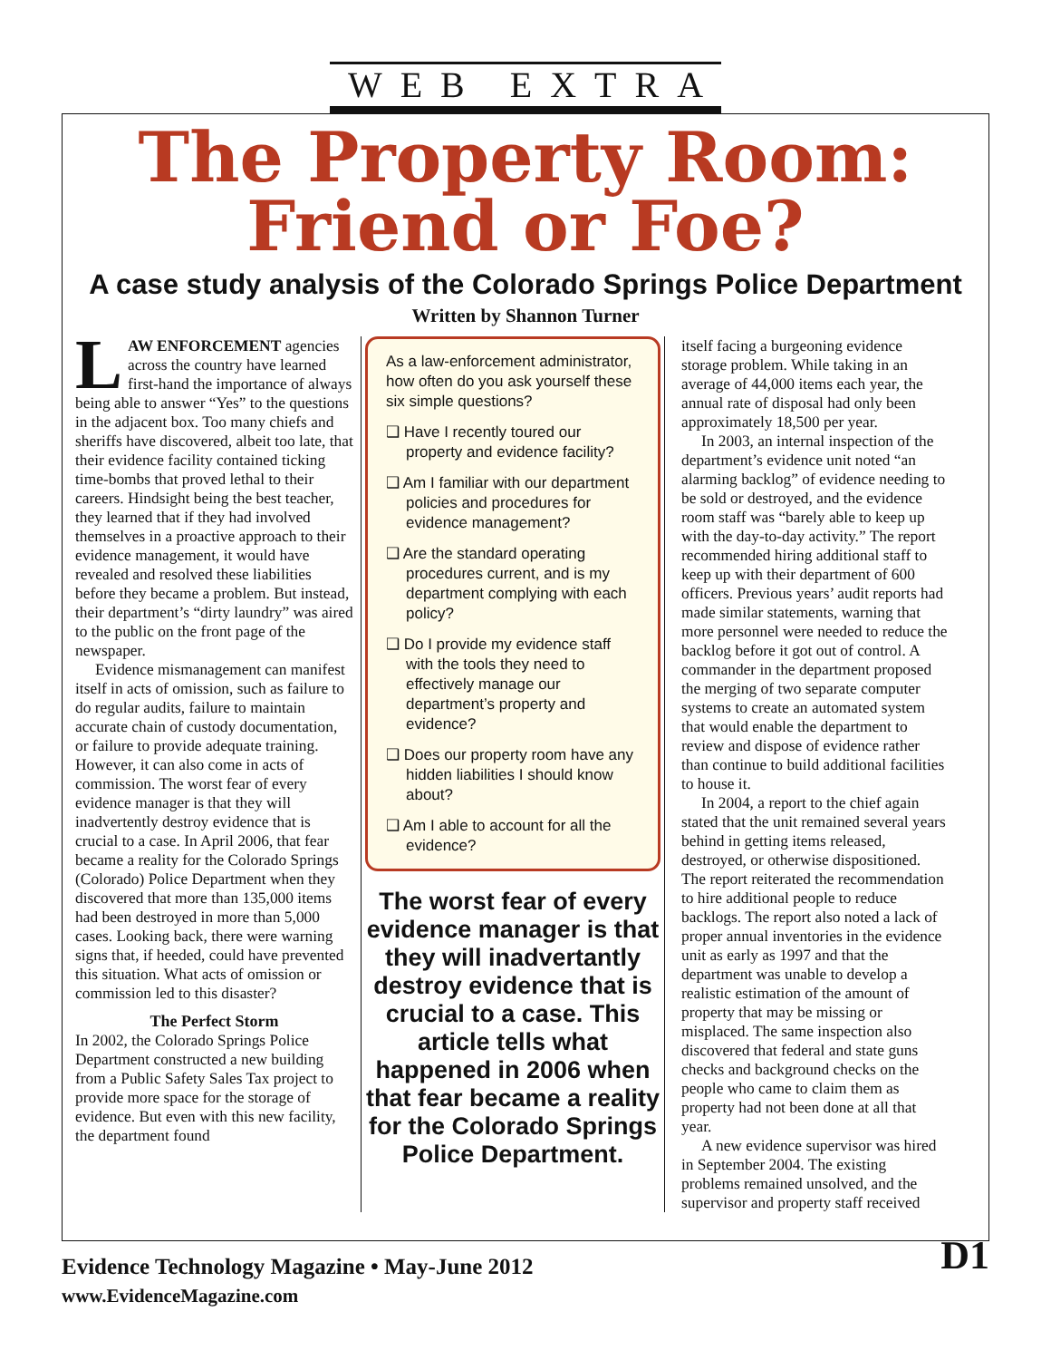WEB EXTRA
The Property Room:
Friend or Foe?
A case study analysis of the Colorado Springs Police Department
Written by Shannon Turner
LAW ENFORCEMENT agencies across the country have learned first-hand the importance of always being able to answer “Yes” to the questions in the adjacent box. Too many chiefs and sheriffs have discovered, albeit too late, that their evidence facility contained ticking time-bombs that proved lethal to their careers. Hindsight being the best teacher, they learned that if they had involved themselves in a proactive approach to their evidence management, it would have revealed and resolved these liabilities before they became a problem. But instead, their department’s “dirty laundry” was aired to the public on the front page of the newspaper.
Evidence mismanagement can manifest itself in acts of omission, such as failure to do regular audits, failure to maintain accurate chain of custody documentation, or failure to provide adequate training. However, it can also come in acts of commission. The worst fear of every evidence manager is that they will inadvertently destroy evidence that is crucial to a case. In April 2006, that fear became a reality for the Colorado Springs (Colorado) Police Department when they discovered that more than 135,000 items had been destroyed in more than 5,000 cases. Looking back, there were warning signs that, if heeded, could have prevented this situation. What acts of omission or commission led to this disaster?
The Perfect Storm
In 2002, the Colorado Springs Police Department constructed a new building from a Public Safety Sales Tax project to provide more space for the storage of evidence. But even with this new facility, the department found
As a law-enforcement administrator, how often do you ask yourself these six simple questions?
❑ Have I recently toured our property and evidence facility?
❑ Am I familiar with our department policies and procedures for evidence management?
❑ Are the standard operating procedures current, and is my department complying with each policy?
❑ Do I provide my evidence staff with the tools they need to effectively manage our department’s property and evidence?
❑ Does our property room have any hidden liabilities I should know about?
❑ Am I able to account for all the evidence?
The worst fear of every evidence manager is that they will inadvertantly destroy evidence that is crucial to a case. This article tells what happened in 2006 when that fear became a reality for the Colorado Springs Police Department.
itself facing a burgeoning evidence storage problem. While taking in an average of 44,000 items each year, the annual rate of disposal had only been approximately 18,500 per year.
In 2003, an internal inspection of the department’s evidence unit noted “an alarming backlog” of evidence needing to be sold or destroyed, and the evidence room staff was “barely able to keep up with the day-to-day activity.” The report recommended hiring additional staff to keep up with their department of 600 officers. Previous years’ audit reports had made similar statements, warning that more personnel were needed to reduce the backlog before it got out of control. A commander in the department proposed the merging of two separate computer systems to create an automated system that would enable the department to review and dispose of evidence rather than continue to build additional facilities to house it.
In 2004, a report to the chief again stated that the unit remained several years behind in getting items released, destroyed, or otherwise dispositioned. The report reiterated the recommendation to hire additional people to reduce backlogs. The report also noted a lack of proper annual inventories in the evidence unit as early as 1997 and that the department was unable to develop a realistic estimation of the amount of property that may be missing or misplaced. The same inspection also discovered that federal and state guns checks and background checks on the people who came to claim them as property had not been done at all that year.
A new evidence supervisor was hired in September 2004. The existing problems remained unsolved, and the supervisor and property staff received
Evidence Technology Magazine • May-June 2012
www.EvidenceMagazine.com
D1